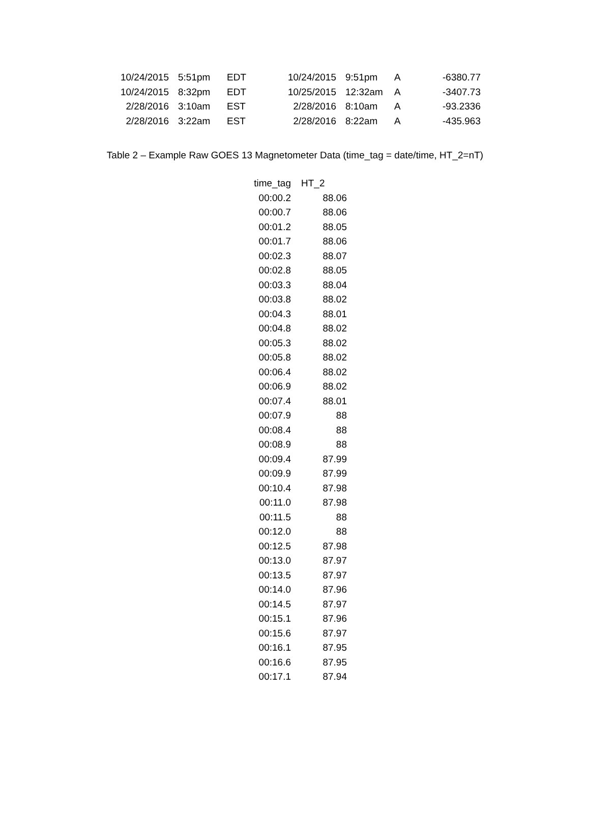| 10/24/2015 | 5:51pm | EDT | 10/24/2015 | 9:51pm | A | -6380.77 |
| 10/24/2015 | 8:32pm | EDT | 10/25/2015 | 12:32am | A | -3407.73 |
| 2/28/2016 | 3:10am | EST | 2/28/2016 | 8:10am | A | -93.2336 |
| 2/28/2016 | 3:22am | EST | 2/28/2016 | 8:22am | A | -435.963 |
Table 2 – Example Raw GOES 13 Magnetometer Data (time_tag = date/time, HT_2=nT)
| time_tag | HT_2 |
| --- | --- |
| 00:00.2 | 88.06 |
| 00:00.7 | 88.06 |
| 00:01.2 | 88.05 |
| 00:01.7 | 88.06 |
| 00:02.3 | 88.07 |
| 00:02.8 | 88.05 |
| 00:03.3 | 88.04 |
| 00:03.8 | 88.02 |
| 00:04.3 | 88.01 |
| 00:04.8 | 88.02 |
| 00:05.3 | 88.02 |
| 00:05.8 | 88.02 |
| 00:06.4 | 88.02 |
| 00:06.9 | 88.02 |
| 00:07.4 | 88.01 |
| 00:07.9 | 88 |
| 00:08.4 | 88 |
| 00:08.9 | 88 |
| 00:09.4 | 87.99 |
| 00:09.9 | 87.99 |
| 00:10.4 | 87.98 |
| 00:11.0 | 87.98 |
| 00:11.5 | 88 |
| 00:12.0 | 88 |
| 00:12.5 | 87.98 |
| 00:13.0 | 87.97 |
| 00:13.5 | 87.97 |
| 00:14.0 | 87.96 |
| 00:14.5 | 87.97 |
| 00:15.1 | 87.96 |
| 00:15.6 | 87.97 |
| 00:16.1 | 87.95 |
| 00:16.6 | 87.95 |
| 00:17.1 | 87.94 |